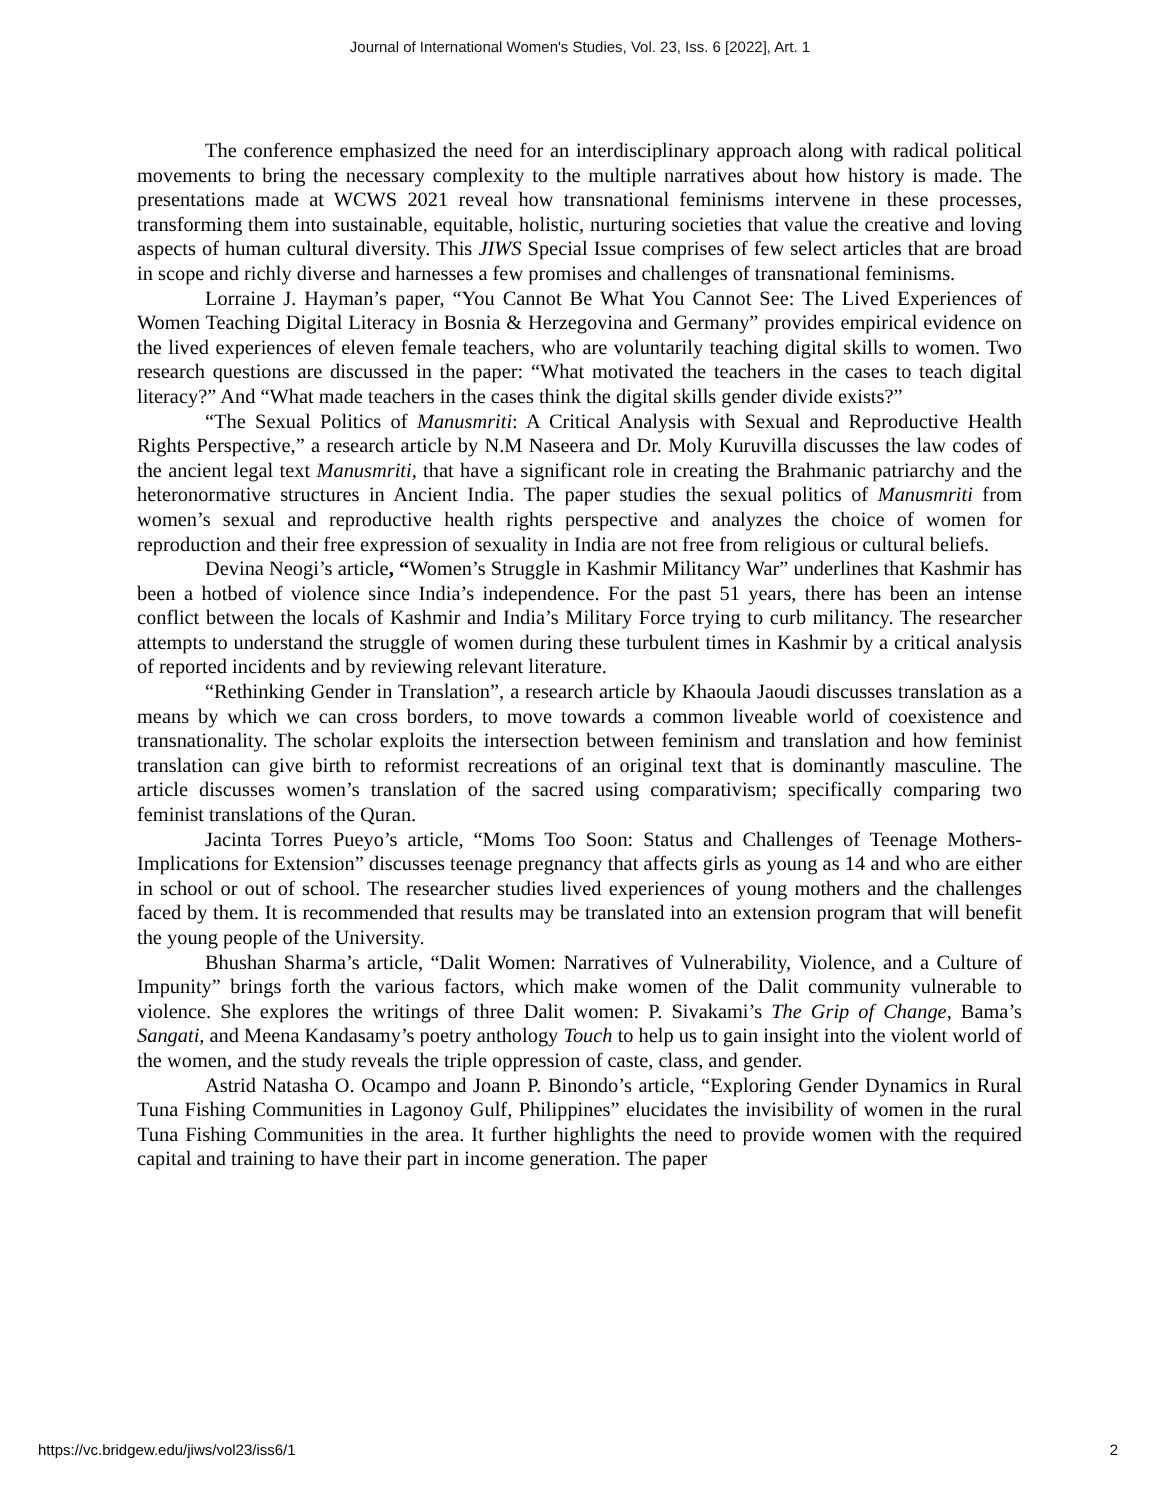Journal of International Women's Studies, Vol. 23, Iss. 6 [2022], Art. 1
The conference emphasized the need for an interdisciplinary approach along with radical political movements to bring the necessary complexity to the multiple narratives about how history is made. The presentations made at WCWS 2021 reveal how transnational feminisms intervene in these processes, transforming them into sustainable, equitable, holistic, nurturing societies that value the creative and loving aspects of human cultural diversity. This JIWS Special Issue comprises of few select articles that are broad in scope and richly diverse and harnesses a few promises and challenges of transnational feminisms.
Lorraine J. Hayman’s paper, “You Cannot Be What You Cannot See: The Lived Experiences of Women Teaching Digital Literacy in Bosnia & Herzegovina and Germany” provides empirical evidence on the lived experiences of eleven female teachers, who are voluntarily teaching digital skills to women. Two research questions are discussed in the paper: “What motivated the teachers in the cases to teach digital literacy?” And “What made teachers in the cases think the digital skills gender divide exists?”
“The Sexual Politics of Manusmriti: A Critical Analysis with Sexual and Reproductive Health Rights Perspective,” a research article by N.M Naseera and Dr. Moly Kuruvilla discusses the law codes of the ancient legal text Manusmriti, that have a significant role in creating the Brahmanic patriarchy and the heteronormative structures in Ancient India. The paper studies the sexual politics of Manusmriti from women’s sexual and reproductive health rights perspective and analyzes the choice of women for reproduction and their free expression of sexuality in India are not free from religious or cultural beliefs.
Devina Neogi’s article, “Women’s Struggle in Kashmir Militancy War” underlines that Kashmir has been a hotbed of violence since India’s independence. For the past 51 years, there has been an intense conflict between the locals of Kashmir and India’s Military Force trying to curb militancy. The researcher attempts to understand the struggle of women during these turbulent times in Kashmir by a critical analysis of reported incidents and by reviewing relevant literature.
“Rethinking Gender in Translation”, a research article by Khaoula Jaoudi discusses translation as a means by which we can cross borders, to move towards a common liveable world of coexistence and transnationality. The scholar exploits the intersection between feminism and translation and how feminist translation can give birth to reformist recreations of an original text that is dominantly masculine. The article discusses women’s translation of the sacred using comparativism; specifically comparing two feminist translations of the Quran.
Jacinta Torres Pueyo’s article, “Moms Too Soon: Status and Challenges of Teenage Mothers- Implications for Extension” discusses teenage pregnancy that affects girls as young as 14 and who are either in school or out of school. The researcher studies lived experiences of young mothers and the challenges faced by them. It is recommended that results may be translated into an extension program that will benefit the young people of the University.
Bhushan Sharma’s article, “Dalit Women: Narratives of Vulnerability, Violence, and a Culture of Impunity” brings forth the various factors, which make women of the Dalit community vulnerable to violence. She explores the writings of three Dalit women: P. Sivakami’s The Grip of Change, Bama’s Sangati, and Meena Kandasamy’s poetry anthology Touch to help us to gain insight into the violent world of the women, and the study reveals the triple oppression of caste, class, and gender.
Astrid Natasha O. Ocampo and Joann P. Binondo’s article, “Exploring Gender Dynamics in Rural Tuna Fishing Communities in Lagonoy Gulf, Philippines” elucidates the invisibility of women in the rural Tuna Fishing Communities in the area. It further highlights the need to provide women with the required capital and training to have their part in income generation. The paper
https://vc.bridgew.edu/jiws/vol23/iss6/1 2